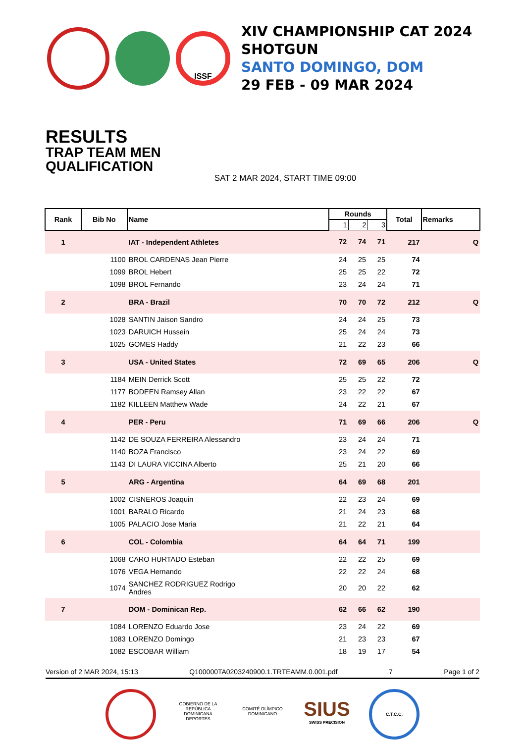ISSF
XIV CHAMPIONSHIP CAT 2024
SHOTGUN
SANTO DOMINGO, DOM
29 FEB - 09 MAR 2024
RESULTS
TRAP TEAM MEN
QUALIFICATION
SAT 2 MAR 2024, START TIME 09:00
| Rank | Bib No | Name | Rounds | | | Total | Remarks |
| --- | --- | --- | --- | --- | --- | --- | --- |
| | | | 1 | 2 | 3 | | |
| 1 | | IAT - Independent Athletes | 72 | 74 | 71 | 217 | Q |
| | 1100 | BROL CARDENAS Jean Pierre | 24 | 25 | 25 | 74 | |
| | 1099 | BROL Hebert | 25 | 25 | 22 | 72 | |
| | 1098 | BROL Fernando | 23 | 24 | 24 | 71 | |
| 2 | | BRA - Brazil | 70 | 70 | 72 | 212 | Q |
| | 1028 | SANTIN Jaison Sandro | 24 | 24 | 25 | 73 | |
| | 1023 | DARUICH Hussein | 25 | 24 | 24 | 73 | |
| | 1025 | GOMES Haddy | 21 | 22 | 23 | 66 | |
| 3 | | USA - United States | 72 | 69 | 65 | 206 | Q |
| | 1184 | MEIN Derrick Scott | 25 | 25 | 22 | 72 | |
| | 1177 | BODEEN Ramsey Allan | 23 | 22 | 22 | 67 | |
| | 1182 | KILLEEN Matthew Wade | 24 | 22 | 21 | 67 | |
| 4 | | PER - Peru | 71 | 69 | 66 | 206 | Q |
| | 1142 | DE SOUZA FERREIRA Alessandro | 23 | 24 | 24 | 71 | |
| | 1140 | BOZA Francisco | 23 | 24 | 22 | 69 | |
| | 1143 | DI LAURA VICCINA Alberto | 25 | 21 | 20 | 66 | |
| 5 | | ARG - Argentina | 64 | 69 | 68 | 201 | |
| | 1002 | CISNEROS Joaquin | 22 | 23 | 24 | 69 | |
| | 1001 | BARALO Ricardo | 21 | 24 | 23 | 68 | |
| | 1005 | PALACIO Jose Maria | 21 | 22 | 21 | 64 | |
| 6 | | COL - Colombia | 64 | 64 | 71 | 199 | |
| | 1068 | CARO HURTADO Esteban | 22 | 22 | 25 | 69 | |
| | 1076 | VEGA Hernando | 22 | 22 | 24 | 68 | |
| | 1074 | SANCHEZ RODRIGUEZ Rodrigo Andres | 20 | 20 | 22 | 62 | |
| 7 | | DOM - Dominican Rep. | 62 | 66 | 62 | 190 | |
| | 1084 | LORENZO Eduardo Jose | 23 | 24 | 22 | 69 | |
| | 1083 | LORENZO Domingo | 21 | 23 | 23 | 67 | |
| | 1082 | ESCOBAR William | 18 | 19 | 17 | 54 | |
Version of 2 MAR 2024, 15:13 Q100000TA0203240900.1.TRTEAMM.0.001.pdf 7 Page 1 of 2
GOBIERNO DE LA REPÚBLICA DOMINICANA DEPORTES
COMITÉ OLÍMPICO DOMINICANO
SIUS
SWISS PRECISION
C.T.C.C.